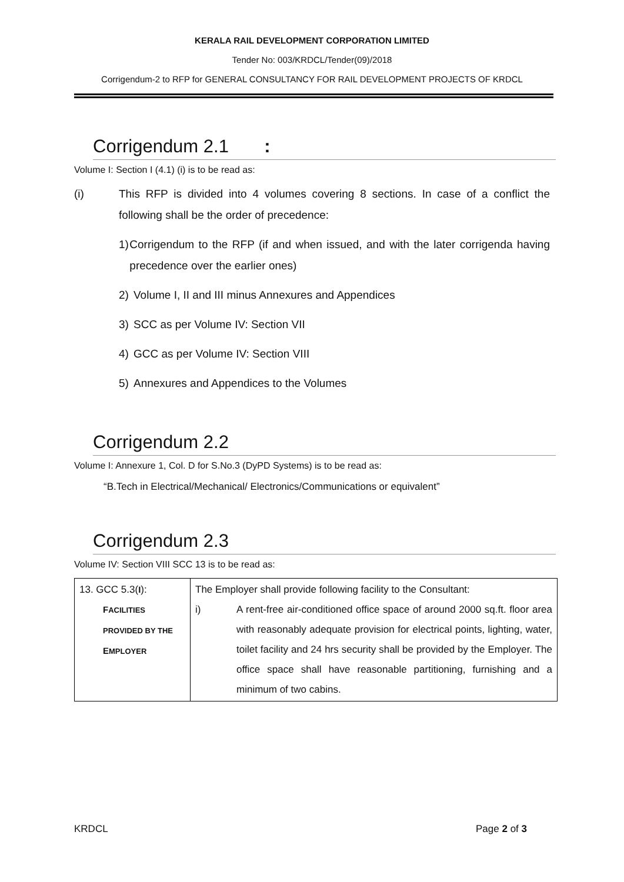KERALA RAIL DEVELOPMENT CORPORATION LIMITED
Tender No: 003/KRDCL/Tender(09)/2018
Corrigendum-2 to RFP for GENERAL CONSULTANCY FOR RAIL DEVELOPMENT PROJECTS OF KRDCL
Corrigendum 2.1 :
Volume I: Section I (4.1) (i) is to be read as:
(i) This RFP is divided into 4 volumes covering 8 sections. In case of a conflict the following shall be the order of precedence:
1) Corrigendum to the RFP (if and when issued, and with the later corrigenda having precedence over the earlier ones)
2) Volume I, II and III minus Annexures and Appendices
3) SCC as per Volume IV: Section VII
4) GCC as per Volume IV: Section VIII
5) Annexures and Appendices to the Volumes
Corrigendum 2.2
Volume I: Annexure 1, Col. D for S.No.3 (DyPD Systems) is to be read as:
“B.Tech in Electrical/Mechanical/ Electronics/Communications or equivalent”
Corrigendum 2.3
Volume IV: Section VIII SCC 13 is to be read as:
| 13. GCC 5.3( I ): F ACILITIES PROVIDED BY THE E MPLOYER | The Employer shall provide following facility to the Consultant: i) A rent-free air-conditioned office space of around 2000 sq.ft. floor area with reasonably adequate provision for electrical points, lighting, water, toilet facility and 24 hrs security shall be provided by the Employer. The office space shall have reasonable partitioning, furnishing and a minimum of two cabins. |
KRDCL Page 2 of 3